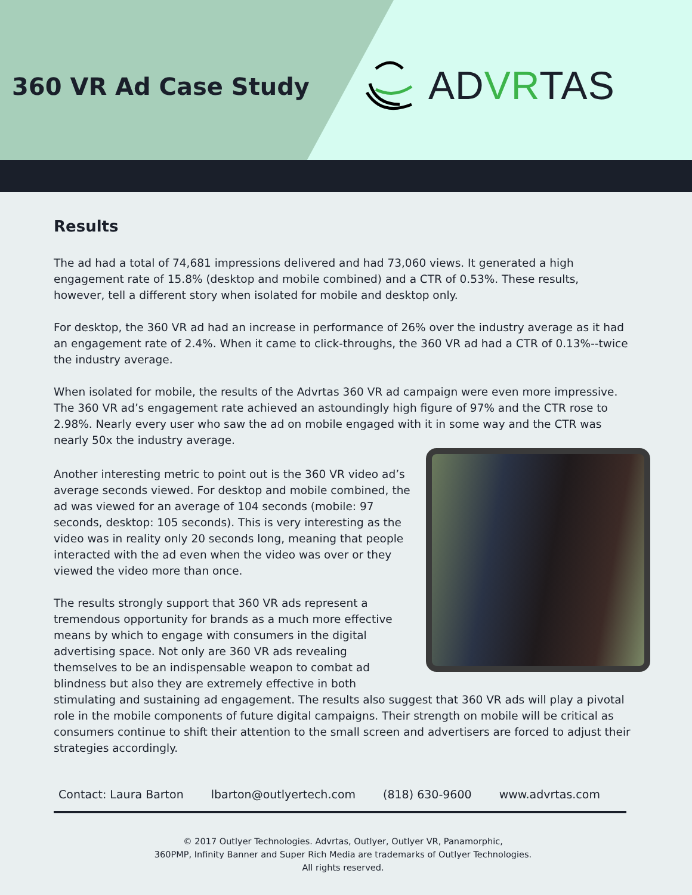360 VR Ad Case Study ADVRTAS
Results
The ad had a total of 74,681 impressions delivered and had 73,060 views. It generated a high engagement rate of 15.8% (desktop and mobile combined) and a CTR of 0.53%. These results, however, tell a different story when isolated for mobile and desktop only.
For desktop, the 360 VR ad had an increase in performance of 26% over the industry average as it had an engagement rate of 2.4%. When it came to click-throughs, the 360 VR ad had a CTR of 0.13%--twice the industry average.
When isolated for mobile, the results of the Advrtas 360 VR ad campaign were even more impressive. The 360 VR ad’s engagement rate achieved an astoundingly high figure of 97% and the CTR rose to 2.98%. Nearly every user who saw the ad on mobile engaged with it in some way and the CTR was nearly 50x the industry average.
Another interesting metric to point out is the 360 VR video ad’s average seconds viewed. For desktop and mobile combined, the ad was viewed for an average of 104 seconds (mobile: 97 seconds, desktop: 105 seconds). This is very interesting as the video was in reality only 20 seconds long, meaning that people interacted with the ad even when the video was over or they viewed the video more than once.
The results strongly support that 360 VR ads represent a tremendous opportunity for brands as a much more effective means by which to engage with consumers in the digital advertising space. Not only are 360 VR ads revealing themselves to be an indispensable weapon to combat ad blindness but also they are extremely effective in both stimulating and sustaining ad engagement. The results also suggest that 360 VR ads will play a pivotal role in the mobile components of future digital campaigns. Their strength on mobile will be critical as consumers continue to shift their attention to the small screen and advertisers are forced to adjust their strategies accordingly.
Contact: Laura Barton lbarton@outlyertech.com (818) 630-9600 www.advrtas.com
© 2017 Outlyer Technologies. Advrtas, Outlyer, Outlyer VR, Panamorphic,
360PMP, Infinity Banner and Super Rich Media are trademarks of Outlyer Technologies.
All rights reserved.